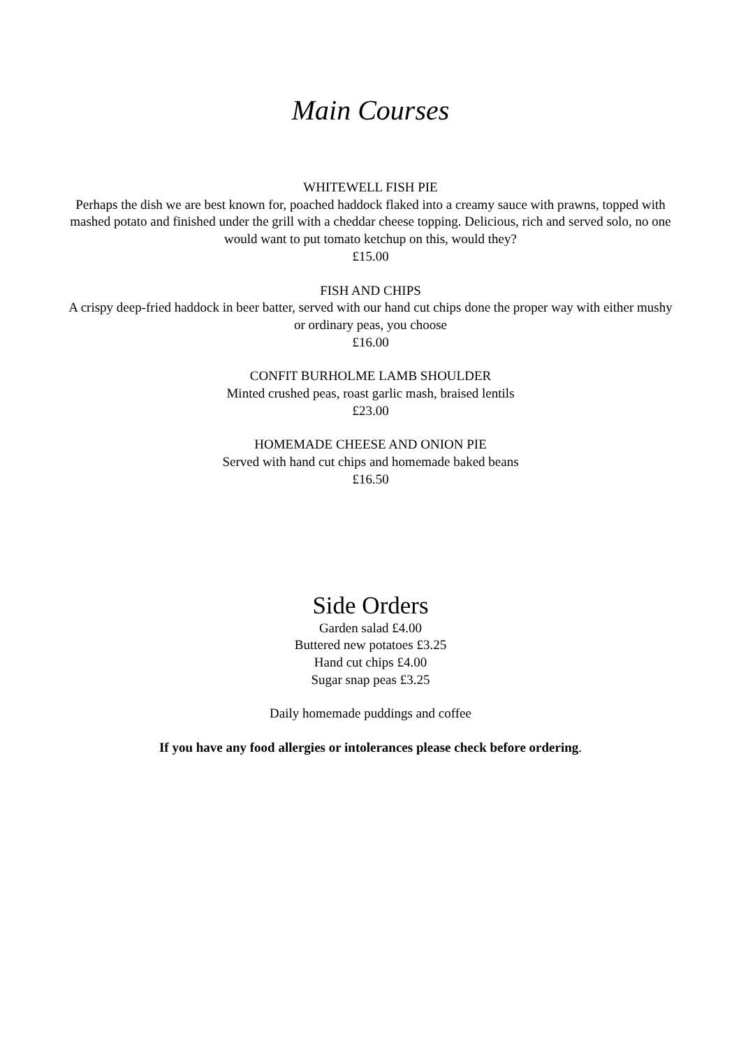Main Courses
WHITEWELL FISH PIE
Perhaps the dish we are best known for, poached haddock flaked into a creamy sauce with prawns, topped with mashed potato and finished under the grill with a cheddar cheese topping. Delicious, rich and served solo, no one would want to put tomato ketchup on this, would they?
£15.00
FISH AND CHIPS
A crispy deep-fried haddock in beer batter, served with our hand cut chips done the proper way with either mushy or ordinary peas, you choose
£16.00
CONFIT BURHOLME LAMB SHOULDER
Minted crushed peas, roast garlic mash, braised lentils
£23.00
HOMEMADE CHEESE AND ONION PIE
Served with hand cut chips and homemade baked beans
£16.50
Side Orders
Garden salad £4.00
Buttered new potatoes £3.25
Hand cut chips £4.00
Sugar snap peas £3.25
Daily homemade puddings and coffee
If you have any food allergies or intolerances please check before ordering.